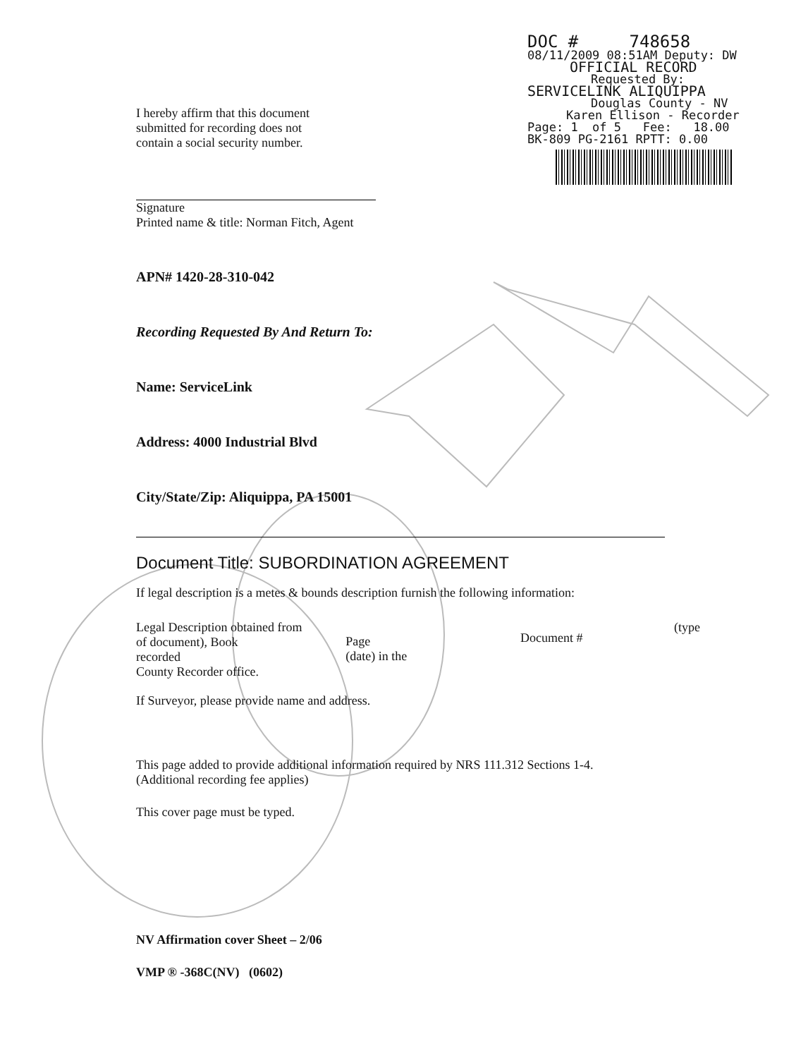DOC # 748658
08/11/2009 08:51AM Deputy: DW
OFFICIAL RECORD
Requested By:
SERVICELINK ALIQUIPPA
Douglas County - NV
Karen Ellison - Recorder
Page: 1 of 5 Fee: 18.00
BK-809 PG-2161 RPTT: 0.00
I hereby affirm that this document
submitted for recording does not
contain a social security number.
Signature
Printed name & title: Norman Fitch, Agent
APN# 1420-28-310-042
Recording Requested By And Return To:
Name: ServiceLink
Address: 4000 Industrial Blvd
City/State/Zip: Aliquippa, PA 15001
Document Title: SUBORDINATION AGREEMENT
If legal description is a metes & bounds description furnish the following information:
Legal Description obtained from
of document), Book
recorded
County Recorder office.
Page
(date) in the
Document #
(type
If Surveyor, please provide name and address.
This page added to provide additional information required by NRS 111.312 Sections 1-4.
(Additional recording fee applies)
This cover page must be typed.
NV Affirmation cover Sheet – 2/06
VMP ® -368C(NV) (0602)